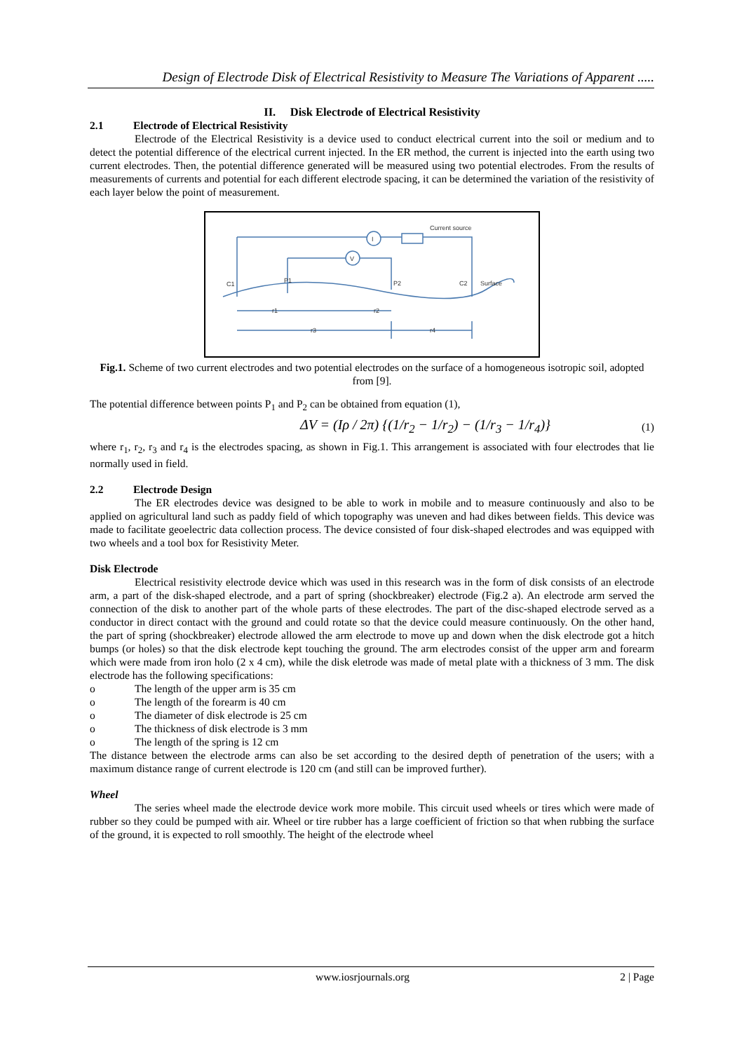Design of Electrode Disk of Electrical Resistivity to Measure The Variations of Apparent .....
II. Disk Electrode of Electrical Resistivity
2.1 Electrode of Electrical Resistivity
Electrode of the Electrical Resistivity is a device used to conduct electrical current into the soil or medium and to detect the potential difference of the electrical current injected. In the ER method, the current is injected into the earth using two current electrodes. Then, the potential difference generated will be measured using two potential electrodes. From the results of measurements of currents and potential for each different electrode spacing, it can be determined the variation of the resistivity of each layer below the point of measurement.
I
V
Current source
C1
P1
P2
C2
Surface
r1
r2
r3
r4
Fig.1. Scheme of two current electrodes and two potential electrodes on the surface of a homogeneous isotropic soil, adopted from [9].
The potential difference between points P<sub>1</sub> and P<sub>2</sub> can be obtained from equation (1),
ΔV = (Iρ / 2π) {(1/r<sub>2</sub> − 1/r<sub>2</sub>) − (1/r<sub>3</sub> − 1/r<sub>4</sub>)} (1)
where r<sub>1</sub>, r<sub>2</sub>, r<sub>3</sub> and r<sub>4</sub> is the electrodes spacing, as shown in Fig.1. This arrangement is associated with four electrodes that lie normally used in field.
2.2 Electrode Design
The ER electrodes device was designed to be able to work in mobile and to measure continuously and also to be applied on agricultural land such as paddy field of which topography was uneven and had dikes between fields. This device was made to facilitate geoelectric data collection process. The device consisted of four disk-shaped electrodes and was equipped with two wheels and a tool box for Resistivity Meter.
Disk Electrode
Electrical resistivity electrode device which was used in this research was in the form of disk consists of an electrode arm, a part of the disk-shaped electrode, and a part of spring (shockbreaker) electrode (Fig.2 a). An electrode arm served the connection of the disk to another part of the whole parts of these electrodes. The part of the disc-shaped electrode served as a conductor in direct contact with the ground and could rotate so that the device could measure continuously. On the other hand, the part of spring (shockbreaker) electrode allowed the arm electrode to move up and down when the disk electrode got a hitch bumps (or holes) so that the disk electrode kept touching the ground. The arm electrodes consist of the upper arm and forearm which were made from iron holo (2 x 4 cm), while the disk eletrode was made of metal plate with a thickness of 3 mm. The disk electrode has the following specifications:
o The length of the upper arm is 35 cm
o The length of the forearm is 40 cm
o The diameter of disk electrode is 25 cm
o The thickness of disk electrode is 3 mm
o The length of the spring is 12 cm
The distance between the electrode arms can also be set according to the desired depth of penetration of the users; with a maximum distance range of current electrode is 120 cm (and still can be improved further).
Wheel
The series wheel made the electrode device work more mobile. This circuit used wheels or tires which were made of rubber so they could be pumped with air. Wheel or tire rubber has a large coefficient of friction so that when rubbing the surface of the ground, it is expected to roll smoothly. The height of the electrode wheel
www.iosrjournals.org 2 | Page